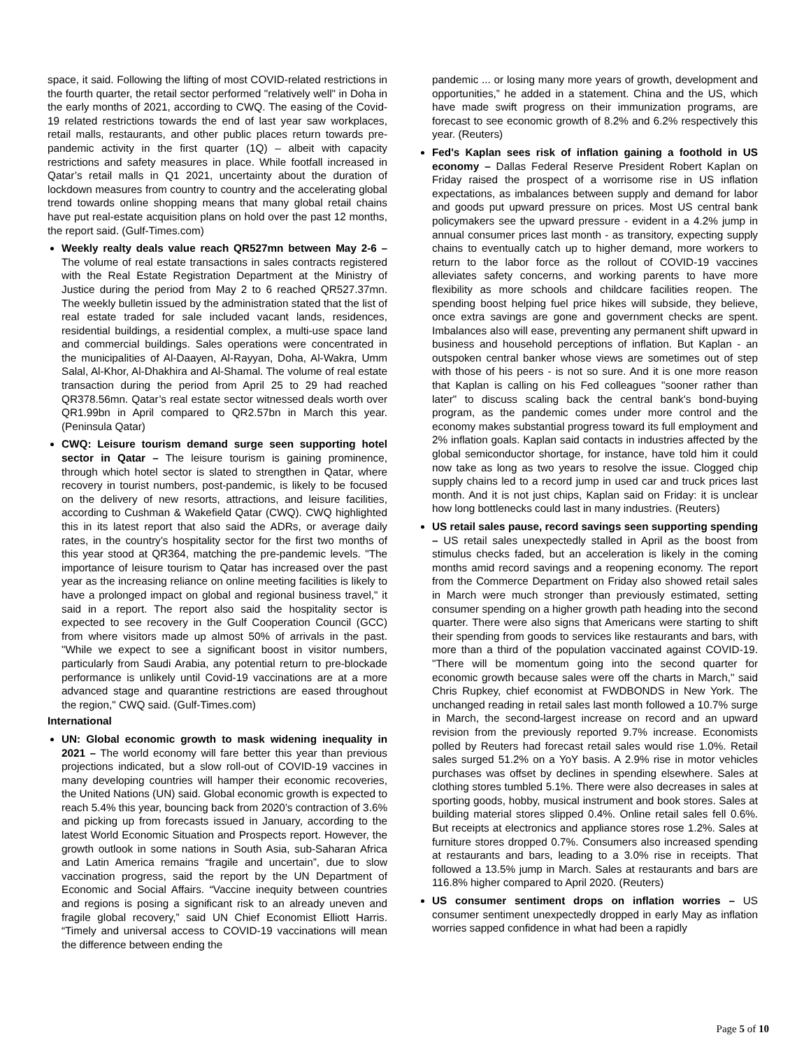space, it said. Following the lifting of most COVID-related restrictions in the fourth quarter, the retail sector performed "relatively well" in Doha in the early months of 2021, according to CWQ. The easing of the Covid-19 related restrictions towards the end of last year saw workplaces, retail malls, restaurants, and other public places return towards pre-pandemic activity in the first quarter (1Q) – albeit with capacity restrictions and safety measures in place. While footfall increased in Qatar’s retail malls in Q1 2021, uncertainty about the duration of lockdown measures from country to country and the accelerating global trend towards online shopping means that many global retail chains have put real-estate acquisition plans on hold over the past 12 months, the report said. (Gulf-Times.com)
Weekly realty deals value reach QR527mn between May 2-6 – The volume of real estate transactions in sales contracts registered with the Real Estate Registration Department at the Ministry of Justice during the period from May 2 to 6 reached QR527.37mn. The weekly bulletin issued by the administration stated that the list of real estate traded for sale included vacant lands, residences, residential buildings, a residential complex, a multi-use space land and commercial buildings. Sales operations were concentrated in the municipalities of Al-Daayen, Al-Rayyan, Doha, Al-Wakra, Umm Salal, Al-Khor, Al-Dhakhira and Al-Shamal. The volume of real estate transaction during the period from April 25 to 29 had reached QR378.56mn. Qatar’s real estate sector witnessed deals worth over QR1.99bn in April compared to QR2.57bn in March this year. (Peninsula Qatar)
CWQ: Leisure tourism demand surge seen supporting hotel sector in Qatar – The leisure tourism is gaining prominence, through which hotel sector is slated to strengthen in Qatar, where recovery in tourist numbers, post-pandemic, is likely to be focused on the delivery of new resorts, attractions, and leisure facilities, according to Cushman & Wakefield Qatar (CWQ). CWQ highlighted this in its latest report that also said the ADRs, or average daily rates, in the country’s hospitality sector for the first two months of this year stood at QR364, matching the pre-pandemic levels. "The importance of leisure tourism to Qatar has increased over the past year as the increasing reliance on online meeting facilities is likely to have a prolonged impact on global and regional business travel," it said in a report. The report also said the hospitality sector is expected to see recovery in the Gulf Cooperation Council (GCC) from where visitors made up almost 50% of arrivals in the past. "While we expect to see a significant boost in visitor numbers, particularly from Saudi Arabia, any potential return to pre-blockade performance is unlikely until Covid-19 vaccinations are at a more advanced stage and quarantine restrictions are eased throughout the region," CWQ said. (Gulf-Times.com)
International
UN: Global economic growth to mask widening inequality in 2021 – The world economy will fare better this year than previous projections indicated, but a slow roll-out of COVID-19 vaccines in many developing countries will hamper their economic recoveries, the United Nations (UN) said. Global economic growth is expected to reach 5.4% this year, bouncing back from 2020’s contraction of 3.6% and picking up from forecasts issued in January, according to the latest World Economic Situation and Prospects report. However, the growth outlook in some nations in South Asia, sub-Saharan Africa and Latin America remains “fragile and uncertain”, due to slow vaccination progress, said the report by the UN Department of Economic and Social Affairs. “Vaccine inequity between countries and regions is posing a significant risk to an already uneven and fragile global recovery,” said UN Chief Economist Elliott Harris. “Timely and universal access to COVID-19 vaccinations will mean the difference between ending the
pandemic ... or losing many more years of growth, development and opportunities,” he added in a statement. China and the US, which have made swift progress on their immunization programs, are forecast to see economic growth of 8.2% and 6.2% respectively this year. (Reuters)
Fed's Kaplan sees risk of inflation gaining a foothold in US economy – Dallas Federal Reserve President Robert Kaplan on Friday raised the prospect of a worrisome rise in US inflation expectations, as imbalances between supply and demand for labor and goods put upward pressure on prices. Most US central bank policymakers see the upward pressure - evident in a 4.2% jump in annual consumer prices last month - as transitory, expecting supply chains to eventually catch up to higher demand, more workers to return to the labor force as the rollout of COVID-19 vaccines alleviates safety concerns, and working parents to have more flexibility as more schools and childcare facilities reopen. The spending boost helping fuel price hikes will subside, they believe, once extra savings are gone and government checks are spent. Imbalances also will ease, preventing any permanent shift upward in business and household perceptions of inflation. But Kaplan - an outspoken central banker whose views are sometimes out of step with those of his peers - is not so sure. And it is one more reason that Kaplan is calling on his Fed colleagues "sooner rather than later" to discuss scaling back the central bank's bond-buying program, as the pandemic comes under more control and the economy makes substantial progress toward its full employment and 2% inflation goals. Kaplan said contacts in industries affected by the global semiconductor shortage, for instance, have told him it could now take as long as two years to resolve the issue. Clogged chip supply chains led to a record jump in used car and truck prices last month. And it is not just chips, Kaplan said on Friday: it is unclear how long bottlenecks could last in many industries. (Reuters)
US retail sales pause, record savings seen supporting spending – US retail sales unexpectedly stalled in April as the boost from stimulus checks faded, but an acceleration is likely in the coming months amid record savings and a reopening economy. The report from the Commerce Department on Friday also showed retail sales in March were much stronger than previously estimated, setting consumer spending on a higher growth path heading into the second quarter. There were also signs that Americans were starting to shift their spending from goods to services like restaurants and bars, with more than a third of the population vaccinated against COVID-19. "There will be momentum going into the second quarter for economic growth because sales were off the charts in March," said Chris Rupkey, chief economist at FWDBONDS in New York. The unchanged reading in retail sales last month followed a 10.7% surge in March, the second-largest increase on record and an upward revision from the previously reported 9.7% increase. Economists polled by Reuters had forecast retail sales would rise 1.0%. Retail sales surged 51.2% on a YoY basis. A 2.9% rise in motor vehicles purchases was offset by declines in spending elsewhere. Sales at clothing stores tumbled 5.1%. There were also decreases in sales at sporting goods, hobby, musical instrument and book stores. Sales at building material stores slipped 0.4%. Online retail sales fell 0.6%. But receipts at electronics and appliance stores rose 1.2%. Sales at furniture stores dropped 0.7%. Consumers also increased spending at restaurants and bars, leading to a 3.0% rise in receipts. That followed a 13.5% jump in March. Sales at restaurants and bars are 116.8% higher compared to April 2020. (Reuters)
US consumer sentiment drops on inflation worries – US consumer sentiment unexpectedly dropped in early May as inflation worries sapped confidence in what had been a rapidly
Page 5 of 10